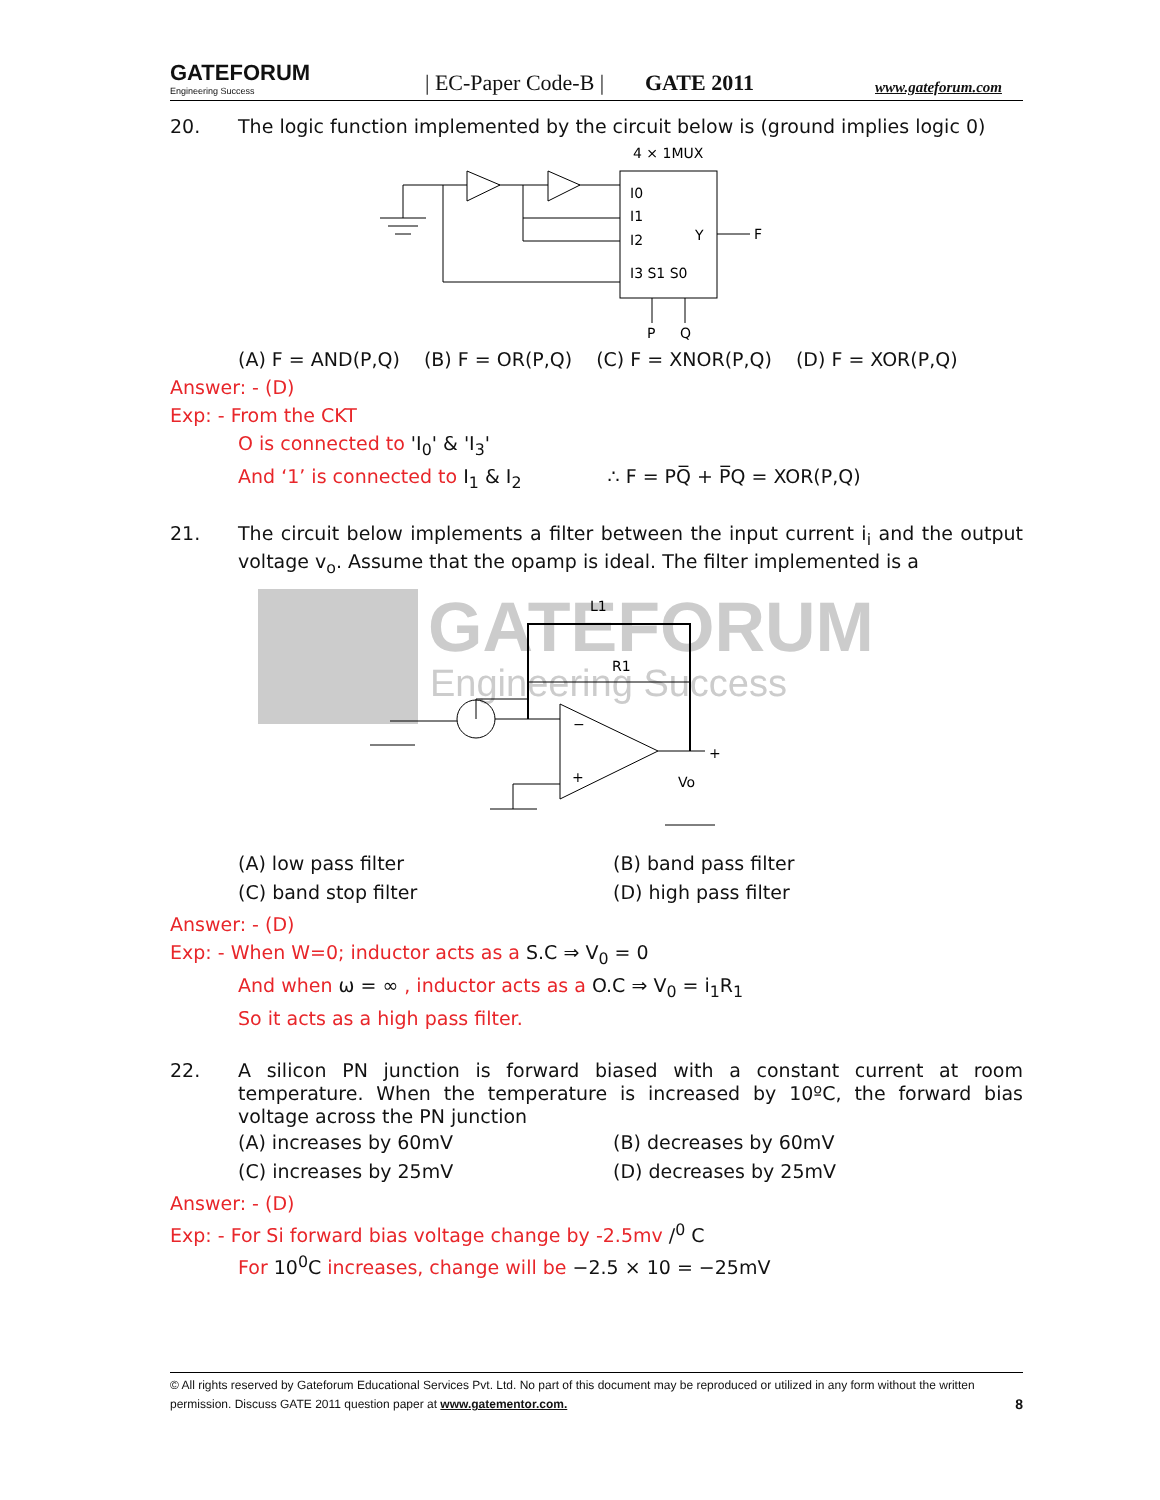GATEFORUM
Engineering Success
| EC-Paper Code-B |
GATE 2011
www.gateforum.com
20. The logic function implemented by the circuit below is (ground implies logic 0)
4 × 1MUX
I0
I1
I2
I3 S1 S0
Y
F
P
Q
(A) F = AND(P,Q) (B) F = OR(P,Q) (C) F = XNOR(P,Q) (D) F = XOR(P,Q)
Answer: - (D)
Exp: - From the CKT
O is connected to 'I<sub>0</sub>' & 'I<sub>3</sub>'
And ‘1’ is connected to I<sub>1</sub> & I<sub>2</sub> ∴ F = PQ̅ + P̅Q = XOR(P,Q)
21. The circuit below implements a filter between the input current i<sub>i</sub> and the output voltage v<sub>o</sub>. Assume that the opamp is ideal. The filter implemented is a
GATEFORUM
Engineering Success
L1
R1
+
Vo
−
+
(A) low pass filter
(B) band pass filter
(C) band stop filter
(D) high pass filter
Answer: - (D)
Exp: - When W=0; inductor acts as a S.C ⇒ V<sub>0</sub> = 0
And when ω = ∞ , inductor acts as a O.C ⇒ V<sub>0</sub> = i<sub>1</sub>R<sub>1</sub>
So it acts as a high pass filter.
22. A silicon PN junction is forward biased with a constant current at room temperature. When the temperature is increased by 10ºC, the forward bias voltage across the PN junction
(A) increases by 60mV
(B) decreases by 60mV
(C) increases by 25mV
(D) decreases by 25mV
Answer: - (D)
Exp: - For Si forward bias voltage change by -2.5mv /<sup>0</sup> C
For 10<sup>0</sup>C increases, change will be −2.5 × 10 = −25mV
© All rights reserved by Gateforum Educational Services Pvt. Ltd. No part of this document may be reproduced or utilized in any form without the written permission. Discuss GATE 2011 question paper at www.gatementor.com. 8